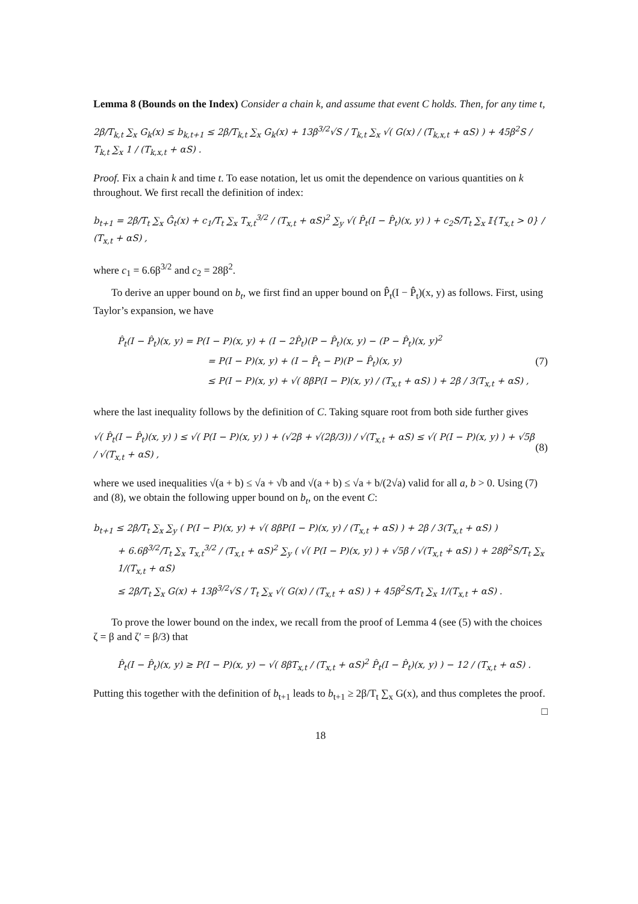Lemma 8 (Bounds on the Index) Consider a chain k, and assume that event C holds. Then, for any time t,
2β/T<sub>k,t</sub> ∑<sub>x</sub> G<sub>k</sub>(x) ≤ b<sub>k,t+1</sub> ≤ 2β/T<sub>k,t</sub> ∑<sub>x</sub> G<sub>k</sub>(x) + 13β<sup>3/2</sup>√S / T<sub>k,t</sub> ∑<sub>x</sub> √( G(x) / (T<sub>k,x,t</sub> + αS) ) + 45β<sup>2</sup>S / T<sub>k,t</sub> ∑<sub>x</sub> 1 / (T<sub>k,x,t</sub> + αS) .
Proof. Fix a chain k and time t. To ease notation, let us omit the dependence on various quantities on k throughout. We first recall the definition of index:
b<sub>t+1</sub> = 2β/T<sub>t</sub> ∑<sub>x</sub> Ĝ<sub>t</sub>(x) + c<sub>1</sub>/T<sub>t</sub> ∑<sub>x</sub> T<sub>x,t</sub><sup>3/2</sup> / (T<sub>x,t</sub> + αS)<sup>2</sup> ∑<sub>y</sub> √( P̂<sub>t</sub>(I − P̂<sub>t</sub>)(x, y) ) + c<sub>2</sub>S/T<sub>t</sub> ∑<sub>x</sub> 𝕀{T<sub>x,t</sub> > 0} / (T<sub>x,t</sub> + αS) ,
where c<sub>1</sub> = 6.6β<sup>3/2</sup> and c<sub>2</sub> = 28β<sup>2</sup>.
To derive an upper bound on b<sub>t</sub>, we first find an upper bound on P̂<sub>t</sub>(I − P̂<sub>t</sub>)(x, y) as follows. First, using Taylor’s expansion, we have
P̂<sub>t</sub>(I − P̂<sub>t</sub>)(x, y) = P(I − P)(x, y) + (I − 2P̂<sub>t</sub>)(P − P̂<sub>t</sub>)(x, y) − (P − P̂<sub>t</sub>)(x, y)<sup>2</sup>
= P(I − P)(x, y) + (I − P̂<sub>t</sub> − P)(P − P̂<sub>t</sub>)(x, y)
≤ P(I − P)(x, y) + √( 8βP(I − P)(x, y) / (T<sub>x,t</sub> + αS) ) + 2β / 3(T<sub>x,t</sub> + αS) ,
(7)
where the last inequality follows by the definition of C. Taking square root from both side further gives
√( P̂<sub>t</sub>(I − P̂<sub>t</sub>)(x, y) ) ≤ √( P(I − P)(x, y) ) + (√2β + √(2β/3)) / √(T<sub>x,t</sub> + αS) ≤ √( P(I − P)(x, y) ) + √5β / √(T<sub>x,t</sub> + αS) , (8)
where we used inequalities √(a + b) ≤ √a + √b and √(a + b) ≤ √a + b/(2√a) valid for all a, b > 0. Using (7) and (8), we obtain the following upper bound on b<sub>t</sub>, on the event C:
b<sub>t+1</sub> ≤ 2β/T<sub>t</sub> ∑<sub>x</sub> ∑<sub>y</sub> ( P(I − P)(x, y) + √( 8βP(I − P)(x, y) / (T<sub>x,t</sub> + αS) ) + 2β / 3(T<sub>x,t</sub> + αS) )
+ 6.6β<sup>3/2</sup>/T<sub>t</sub> ∑<sub>x</sub> T<sub>x,t</sub><sup>3/2</sup> / (T<sub>x,t</sub> + αS)<sup>2</sup> ∑<sub>y</sub> ( √( P(I − P)(x, y) ) + √5β / √(T<sub>x,t</sub> + αS) ) + 28β<sup>2</sup>S/T<sub>t</sub> ∑<sub>x</sub> 1/(T<sub>x,t</sub> + αS)
≤ 2β/T<sub>t</sub> ∑<sub>x</sub> G(x) + 13β<sup>3/2</sup>√S / T<sub>t</sub> ∑<sub>x</sub> √( G(x) / (T<sub>x,t</sub> + αS) ) + 45β<sup>2</sup>S/T<sub>t</sub> ∑<sub>x</sub> 1/(T<sub>x,t</sub> + αS) .
To prove the lower bound on the index, we recall from the proof of Lemma 4 (see (5) with the choices ζ = β and ζ′ = β/3) that
P̂<sub>t</sub>(I − P̂<sub>t</sub>)(x, y) ≥ P(I − P)(x, y) − √( 8βT<sub>x,t</sub> / (T<sub>x,t</sub> + αS)<sup>2</sup> P̂<sub>t</sub>(I − P̂<sub>t</sub>)(x, y) ) − 12 / (T<sub>x,t</sub> + αS) .
Putting this together with the definition of b<sub>t+1</sub> leads to b<sub>t+1</sub> ≥ 2β/T<sub>t</sub> ∑<sub>x</sub> G(x), and thus completes the proof. □
18